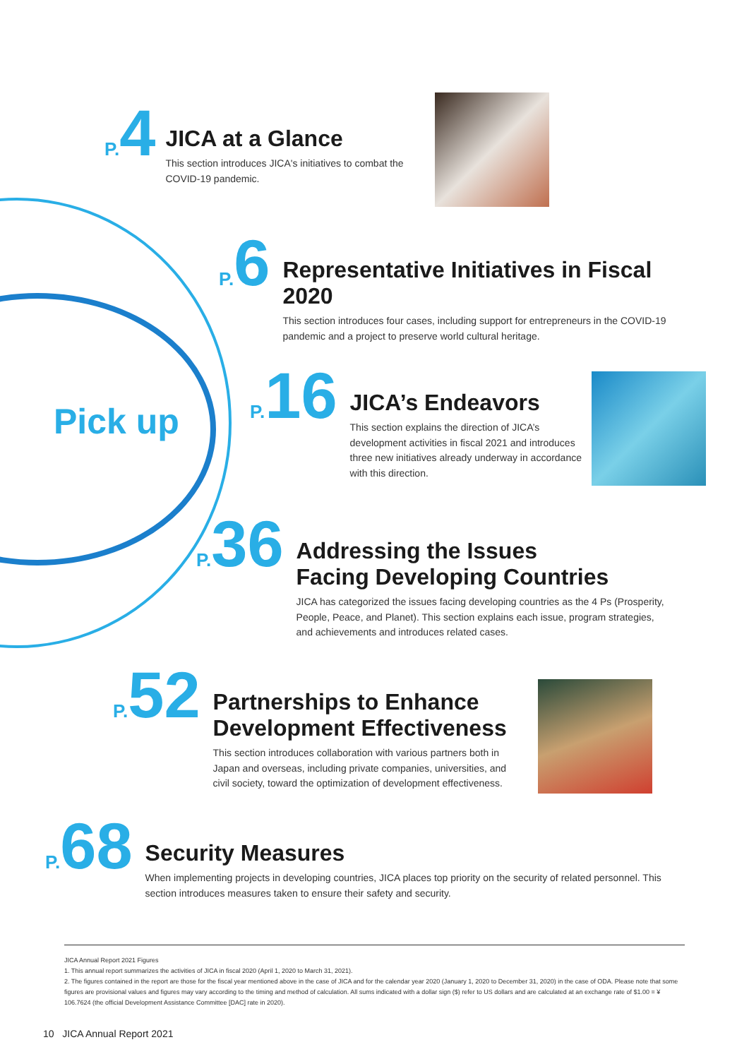Pick up
P. 4
JICA at a Glance
This section introduces JICA's initiatives to combat the COVID-19 pandemic.
P. 6
Representative Initiatives in Fiscal 2020
This section introduces four cases, including support for entrepreneurs in the COVID-19 pandemic and a project to preserve world cultural heritage.
P. 16
JICA’s Endeavors
This section explains the direction of JICA’s development activities in fiscal 2021 and introduces three new initiatives already underway in accordance with this direction.
P. 36
Addressing the Issues
Facing Developing Countries
JICA has categorized the issues facing developing countries as the 4 Ps (Prosperity, People, Peace, and Planet). This section explains each issue, program strategies, and achievements and introduces related cases.
P. 52
Partnerships to Enhance
Development Effectiveness
This section introduces collaboration with various partners both in Japan and overseas, including private companies, universities, and civil society, toward the optimization of development effectiveness.
P. 68
Security Measures
When implementing projects in developing countries, JICA places top priority on the security of related personnel. This section introduces measures taken to ensure their safety and security.
JICA Annual Report 2021 Figures
1. This annual report summarizes the activities of JICA in fiscal 2020 (April 1, 2020 to March 31, 2021).
2. The figures contained in the report are those for the fiscal year mentioned above in the case of JICA and for the calendar year 2020 (January 1, 2020 to December 31, 2020) in the case of ODA. Please note that some figures are provisional values and figures may vary according to the timing and method of calculation. All sums indicated with a dollar sign ($) refer to US dollars and are calculated at an exchange rate of $1.00 = ¥ 106.7624 (the official Development Assistance Committee [DAC] rate in 2020).
10 JICA Annual Report 2021